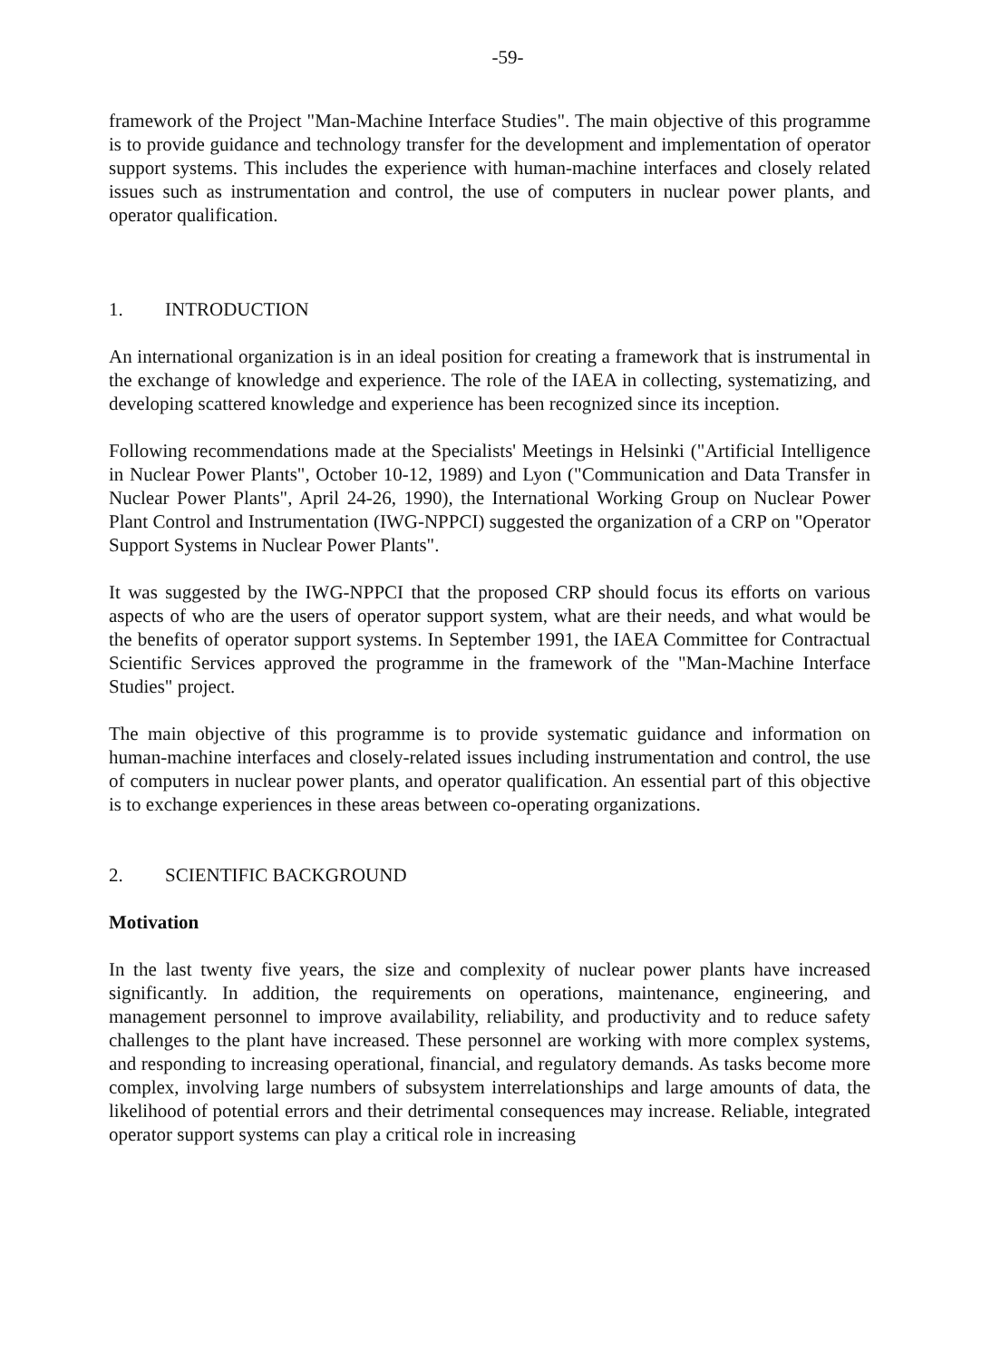-59-
framework of the Project "Man-Machine Interface Studies". The main objective of this programme is to provide guidance and technology transfer for the development and implementation of operator support systems. This includes the experience with human-machine interfaces and closely related issues such as instrumentation and control, the use of computers in nuclear power plants, and operator qualification.
1. INTRODUCTION
An international organization is in an ideal position for creating a framework that is instrumental in the exchange of knowledge and experience. The role of the IAEA in collecting, systematizing, and developing scattered knowledge and experience has been recognized since its inception.
Following recommendations made at the Specialists' Meetings in Helsinki ("Artificial Intelligence in Nuclear Power Plants", October 10-12, 1989) and Lyon ("Communication and Data Transfer in Nuclear Power Plants", April 24-26, 1990), the International Working Group on Nuclear Power Plant Control and Instrumentation (IWG-NPPCI) suggested the organization of a CRP on "Operator Support Systems in Nuclear Power Plants".
It was suggested by the IWG-NPPCI that the proposed CRP should focus its efforts on various aspects of who are the users of operator support system, what are their needs, and what would be the benefits of operator support systems. In September 1991, the IAEA Committee for Contractual Scientific Services approved the programme in the framework of the "Man-Machine Interface Studies" project.
The main objective of this programme is to provide systematic guidance and information on human-machine interfaces and closely-related issues including instrumentation and control, the use of computers in nuclear power plants, and operator qualification. An essential part of this objective is to exchange experiences in these areas between co-operating organizations.
2. SCIENTIFIC BACKGROUND
Motivation
In the last twenty five years, the size and complexity of nuclear power plants have increased significantly. In addition, the requirements on operations, maintenance, engineering, and management personnel to improve availability, reliability, and productivity and to reduce safety challenges to the plant have increased. These personnel are working with more complex systems, and responding to increasing operational, financial, and regulatory demands. As tasks become more complex, involving large numbers of subsystem interrelationships and large amounts of data, the likelihood of potential errors and their detrimental consequences may increase. Reliable, integrated operator support systems can play a critical role in increasing